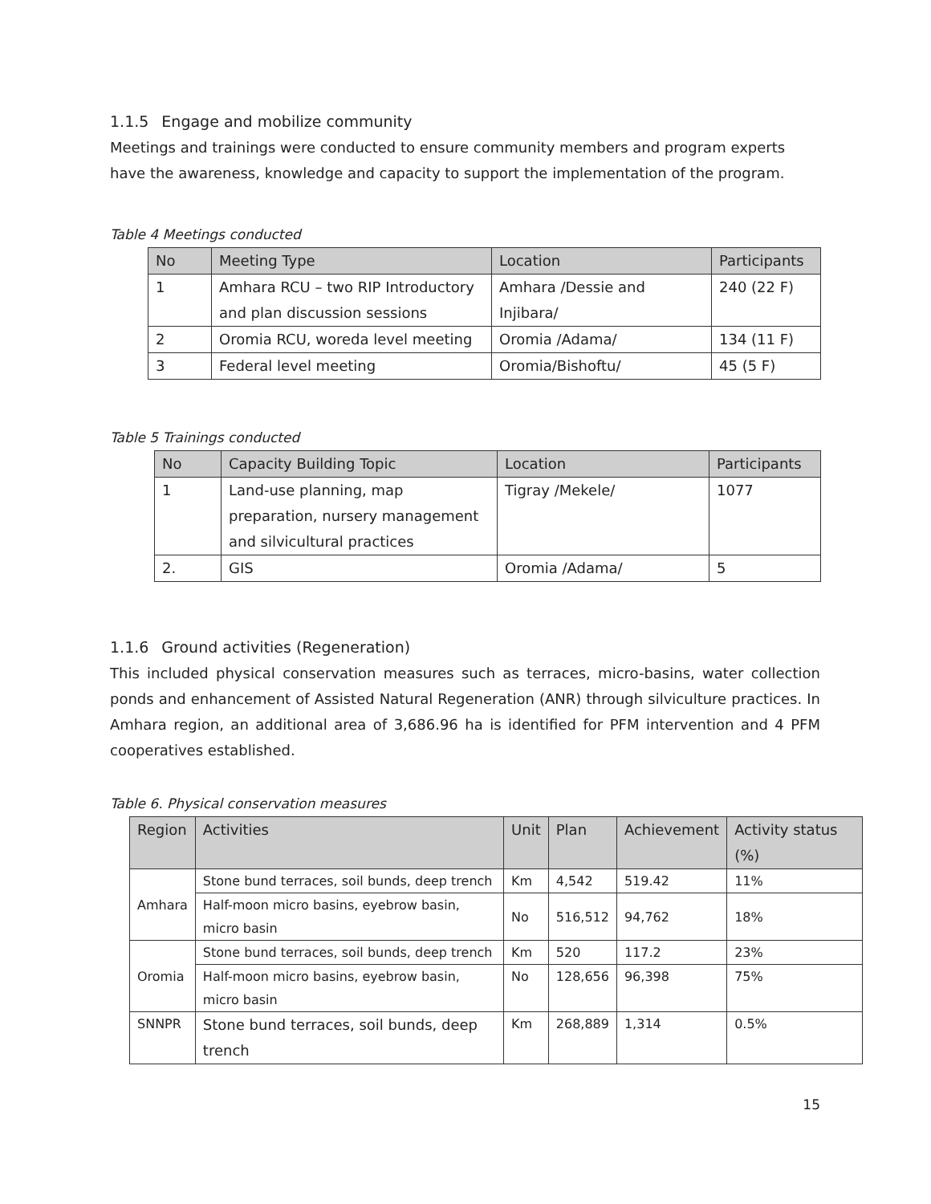1.1.5 Engage and mobilize community
Meetings and trainings were conducted to ensure community members and program experts have the awareness, knowledge and capacity to support the implementation of the program.
Table 4 Meetings conducted
| No | Meeting Type | Location | Participants |
| --- | --- | --- | --- |
| 1 | Amhara RCU – two RIP Introductory and plan discussion sessions | Amhara /Dessie and Injibara/ | 240 (22 F) |
| 2 | Oromia RCU, woreda level meeting | Oromia /Adama/ | 134 (11 F) |
| 3 | Federal level meeting | Oromia/Bishoftu/ | 45 (5 F) |
Table 5 Trainings conducted
| No | Capacity Building Topic | Location | Participants |
| --- | --- | --- | --- |
| 1 | Land-use planning, map preparation, nursery management and silvicultural practices | Tigray /Mekele/ | 1077 |
| 2. | GIS | Oromia /Adama/ | 5 |
1.1.6 Ground activities (Regeneration)
This included physical conservation measures such as terraces, micro-basins, water collection ponds and enhancement of Assisted Natural Regeneration (ANR) through silviculture practices. In Amhara region, an additional area of 3,686.96 ha is identified for PFM intervention and 4 PFM cooperatives established.
Table 6. Physical conservation measures
| Region | Activities | Unit | Plan | Achievement | Activity status (%) |
| --- | --- | --- | --- | --- | --- |
| Amhara | Stone bund terraces, soil bunds, deep trench | Km | 4,542 | 519.42 | 11% |
| | Half-moon micro basins, eyebrow basin, micro basin | No | 516,512 | 94,762 | 18% |
| Oromia | Stone bund terraces, soil bunds, deep trench | Km | 520 | 117.2 | 23% |
| | Half-moon micro basins, eyebrow basin, micro basin | No | 128,656 | 96,398 | 75% |
| SNNPR | Stone bund terraces, soil bunds, deep trench | Km | 268,889 | 1,314 | 0.5% |
15